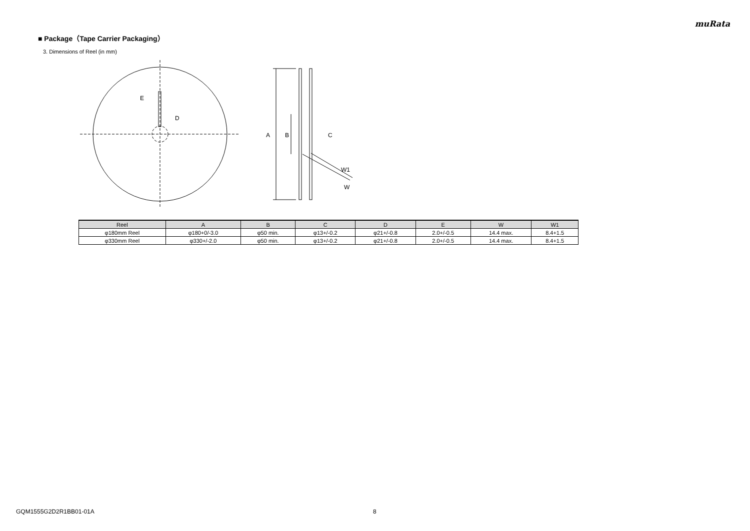muRata
■ Package（Tape Carrier Packaging）
3. Dimensions of Reel (in mm)
E
D
A
B
C
W1
W
| Reel | A | B | C | D | E | W | W1 |
| --- | --- | --- | --- | --- | --- | --- | --- |
| φ180mm Reel | φ180+0/-3.0 | φ50 min. | φ13+/-0.2 | φ21+/-0.8 | 2.0+/-0.5 | 14.4 max. | 8.4+1.5 |
| φ330mm Reel | φ330+/-2.0 | φ50 min. | φ13+/-0.2 | φ21+/-0.8 | 2.0+/-0.5 | 14.4 max. | 8.4+1.5 |
GQM1555G2D2R1BB01-01A 8